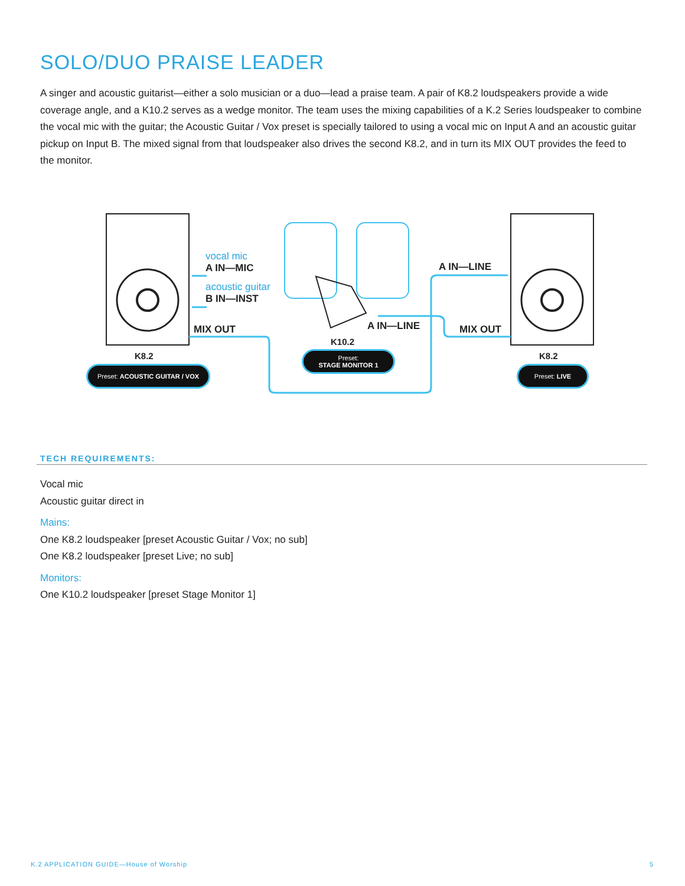SOLO/DUO PRAISE LEADER
A singer and acoustic guitarist—either a solo musician or a duo—lead a praise team. A pair of K8.2 loudspeakers provide a wide coverage angle, and a K10.2 serves as a wedge monitor. The team uses the mixing capabilities of a K.2 Series loudspeaker to combine the vocal mic with the guitar; the Acoustic Guitar / Vox preset is specially tailored to using a vocal mic on Input A and an acoustic guitar pickup on Input B. The mixed signal from that loudspeaker also drives the second K8.2, and in turn its MIX OUT provides the feed to the monitor.
vocal mic
A IN—MIC
acoustic guitar
B IN—INST
MIX OUT
A IN—LINE
A IN—LINE MIX OUT
K8.2
K10.2
K8.2
Preset: ACOUSTIC GUITAR / VOX
Preset:
STAGE MONITOR 1
Preset: LIVE
TECH REQUIREMENTS:
Vocal mic
Acoustic guitar direct in
Mains:
One K8.2 loudspeaker [preset Acoustic Guitar / Vox; no sub]
One K8.2 loudspeaker [preset Live; no sub]
Monitors:
One K10.2 loudspeaker [preset Stage Monitor 1]
K.2 APPLICATION GUIDE—House of Worship
5